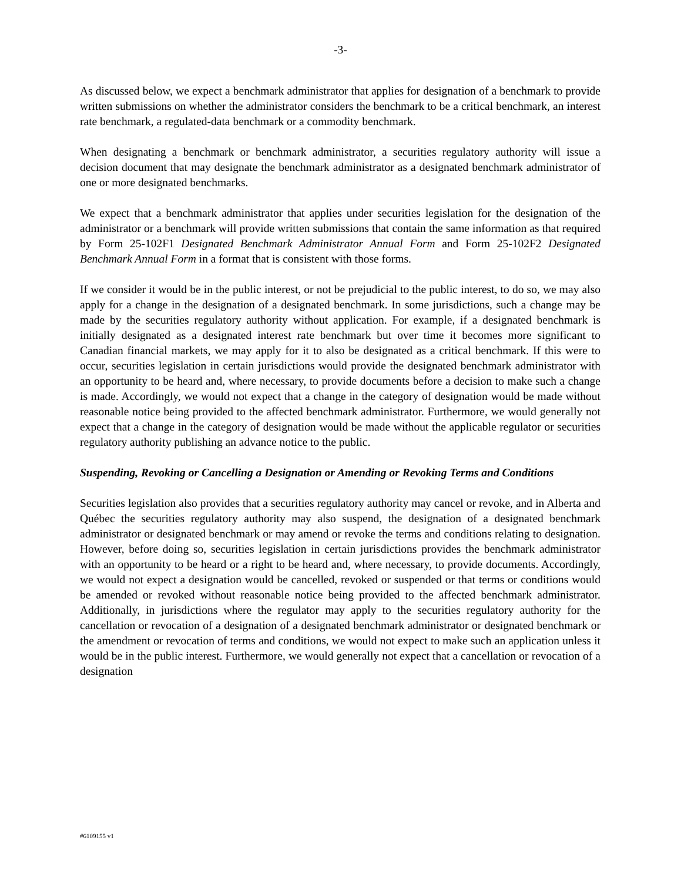-3-
As discussed below, we expect a benchmark administrator that applies for designation of a benchmark to provide written submissions on whether the administrator considers the benchmark to be a critical benchmark, an interest rate benchmark, a regulated-data benchmark or a commodity benchmark.
When designating a benchmark or benchmark administrator, a securities regulatory authority will issue a decision document that may designate the benchmark administrator as a designated benchmark administrator of one or more designated benchmarks.
We expect that a benchmark administrator that applies under securities legislation for the designation of the administrator or a benchmark will provide written submissions that contain the same information as that required by Form 25-102F1 Designated Benchmark Administrator Annual Form and Form 25-102F2 Designated Benchmark Annual Form in a format that is consistent with those forms.
If we consider it would be in the public interest, or not be prejudicial to the public interest, to do so, we may also apply for a change in the designation of a designated benchmark. In some jurisdictions, such a change may be made by the securities regulatory authority without application. For example, if a designated benchmark is initially designated as a designated interest rate benchmark but over time it becomes more significant to Canadian financial markets, we may apply for it to also be designated as a critical benchmark. If this were to occur, securities legislation in certain jurisdictions would provide the designated benchmark administrator with an opportunity to be heard and, where necessary, to provide documents before a decision to make such a change is made. Accordingly, we would not expect that a change in the category of designation would be made without reasonable notice being provided to the affected benchmark administrator. Furthermore, we would generally not expect that a change in the category of designation would be made without the applicable regulator or securities regulatory authority publishing an advance notice to the public.
Suspending, Revoking or Cancelling a Designation or Amending or Revoking Terms and Conditions
Securities legislation also provides that a securities regulatory authority may cancel or revoke, and in Alberta and Québec the securities regulatory authority may also suspend, the designation of a designated benchmark administrator or designated benchmark or may amend or revoke the terms and conditions relating to designation. However, before doing so, securities legislation in certain jurisdictions provides the benchmark administrator with an opportunity to be heard or a right to be heard and, where necessary, to provide documents. Accordingly, we would not expect a designation would be cancelled, revoked or suspended or that terms or conditions would be amended or revoked without reasonable notice being provided to the affected benchmark administrator. Additionally, in jurisdictions where the regulator may apply to the securities regulatory authority for the cancellation or revocation of a designation of a designated benchmark administrator or designated benchmark or the amendment or revocation of terms and conditions, we would not expect to make such an application unless it would be in the public interest. Furthermore, we would generally not expect that a cancellation or revocation of a designation
#6109155 v1